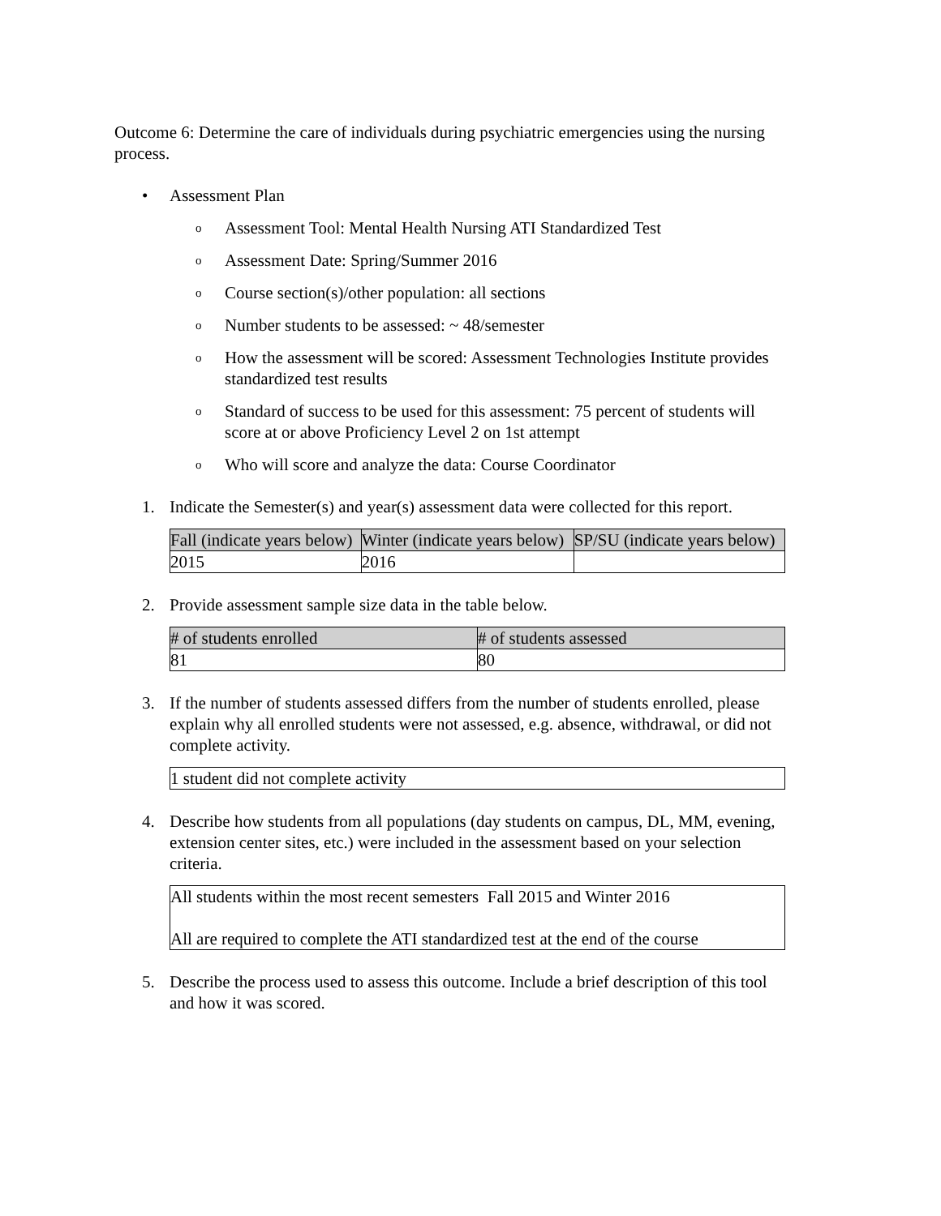Outcome 6: Determine the care of individuals during psychiatric emergencies using the nursing process.
• Assessment Plan
o Assessment Tool: Mental Health Nursing ATI Standardized Test
o Assessment Date: Spring/Summer 2016
o Course section(s)/other population: all sections
o Number students to be assessed: ~ 48/semester
o How the assessment will be scored: Assessment Technologies Institute provides standardized test results
o Standard of success to be used for this assessment: 75 percent of students will score at or above Proficiency Level 2 on 1st attempt
o Who will score and analyze the data: Course Coordinator
1. Indicate the Semester(s) and year(s) assessment data were collected for this report.
| Fall (indicate years below) | Winter (indicate years below) | SP/SU (indicate years below) |
| 2015 | 2016 | |
2. Provide assessment sample size data in the table below.
| # of students enrolled | # of students assessed |
| 81 | 80 |
3. If the number of students assessed differs from the number of students enrolled, please explain why all enrolled students were not assessed, e.g. absence, withdrawal, or did not complete activity.
| 1 student did not complete activity |
4. Describe how students from all populations (day students on campus, DL, MM, evening, extension center sites, etc.) were included in the assessment based on your selection criteria.
| All students within the most recent semesters Fall 2015 and Winter 2016 All are required to complete the ATI standardized test at the end of the course |
5. Describe the process used to assess this outcome. Include a brief description of this tool and how it was scored.